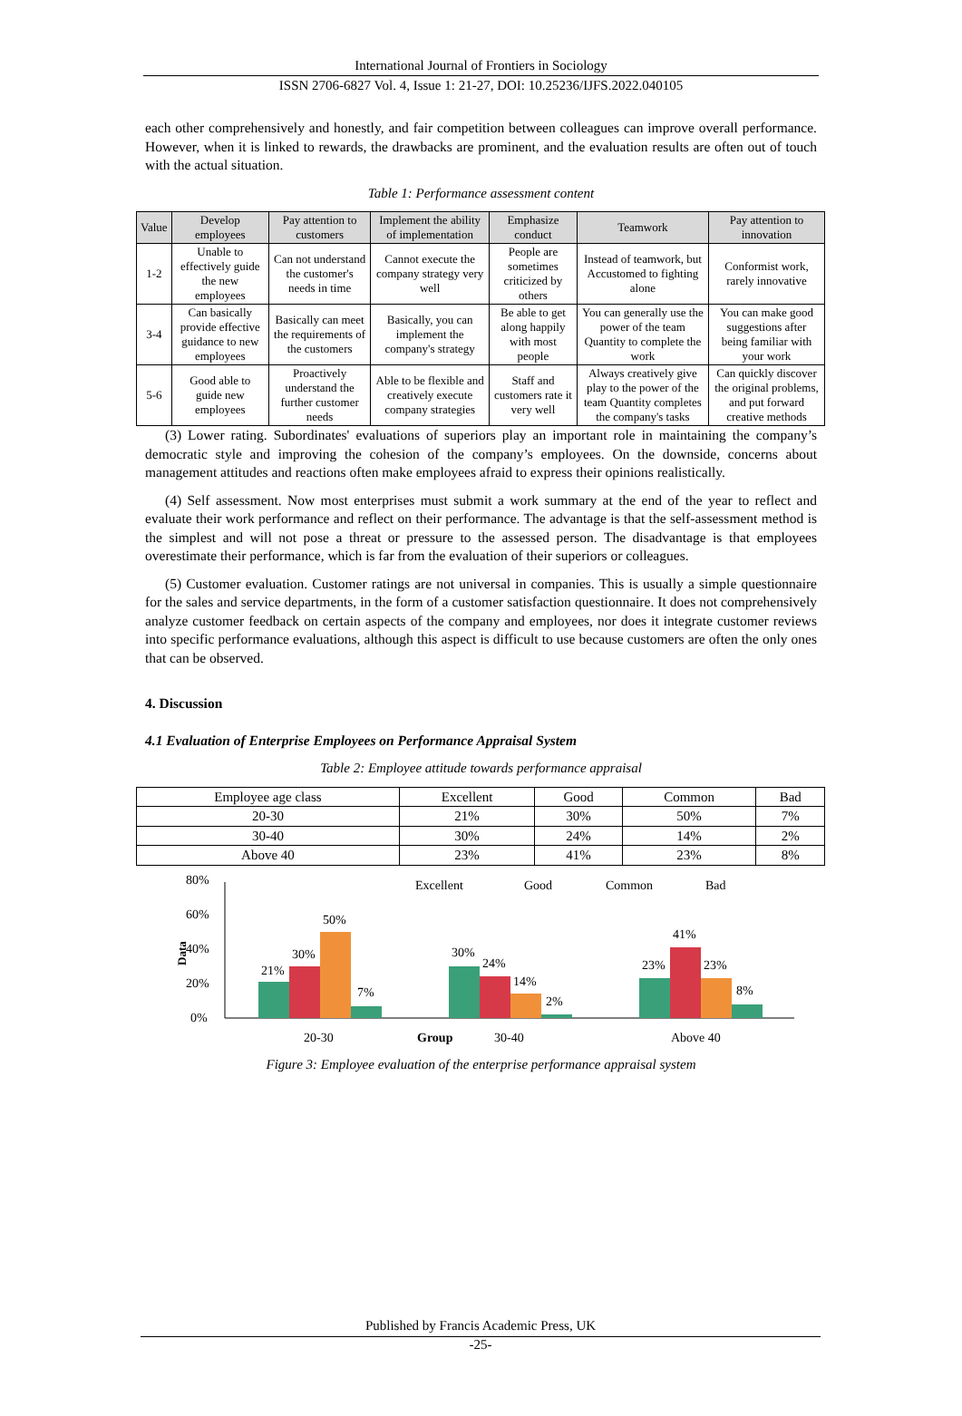International Journal of Frontiers in Sociology
ISSN 2706-6827 Vol. 4, Issue 1: 21-27, DOI: 10.25236/IJFS.2022.040105
each other comprehensively and honestly, and fair competition between colleagues can improve overall performance. However, when it is linked to rewards, the drawbacks are prominent, and the evaluation results are often out of touch with the actual situation.
Table 1: Performance assessment content
| Value | Develop employees | Pay attention to customers | Implement the ability of implementation | Emphasize conduct | Teamwork | Pay attention to innovation |
| --- | --- | --- | --- | --- | --- | --- |
| 1-2 | Unable to effectively guide the new employees | Can not understand the customer's needs in time | Cannot execute the company strategy very well | People are sometimes criticized by others | Instead of teamwork, but Accustomed to fighting alone | Conformist work, rarely innovative |
| 3-4 | Can basically provide effective guidance to new employees | Basically can meet the requirements of the customers | Basically, you can implement the company's strategy | Be able to get along happily with most people | You can generally use the power of the team Quantity to complete the work | You can make good suggestions after being familiar with your work |
| 5-6 | Good able to guide new employees | Proactively understand the further customer needs | Able to be flexible and creatively execute company strategies | Staff and customers rate it very well | Always creatively give play to the power of the team Quantity completes the company's tasks | Can quickly discover the original problems, and put forward creative methods |
(3) Lower rating. Subordinates' evaluations of superiors play an important role in maintaining the company’s democratic style and improving the cohesion of the company’s employees. On the downside, concerns about management attitudes and reactions often make employees afraid to express their opinions realistically.
(4) Self assessment. Now most enterprises must submit a work summary at the end of the year to reflect and evaluate their work performance and reflect on their performance. The advantage is that the self-assessment method is the simplest and will not pose a threat or pressure to the assessed person. The disadvantage is that employees overestimate their performance, which is far from the evaluation of their superiors or colleagues.
(5) Customer evaluation. Customer ratings are not universal in companies. This is usually a simple questionnaire for the sales and service departments, in the form of a customer satisfaction questionnaire. It does not comprehensively analyze customer feedback on certain aspects of the company and employees, nor does it integrate customer reviews into specific performance evaluations, although this aspect is difficult to use because customers are often the only ones that can be observed.
4. Discussion
4.1 Evaluation of Enterprise Employees on Performance Appraisal System
Table 2: Employee attitude towards performance appraisal
| Employee age class | Excellent | Good | Common | Bad |
| --- | --- | --- | --- | --- |
| 20-30 | 21% | 30% | 50% | 7% |
| 30-40 | 30% | 24% | 14% | 2% |
| Above 40 | 23% | 41% | 23% | 8% |
80%
60%
40%
20%
0%
Data
Excellent
Good
Common
Bad
21%
30%
50%
7%
30%
24%
14%
2%
23%
41%
23%
8%
20-30
Group
30-40
Above 40
Figure 3: Employee evaluation of the enterprise performance appraisal system
Published by Francis Academic Press, UK
-25-